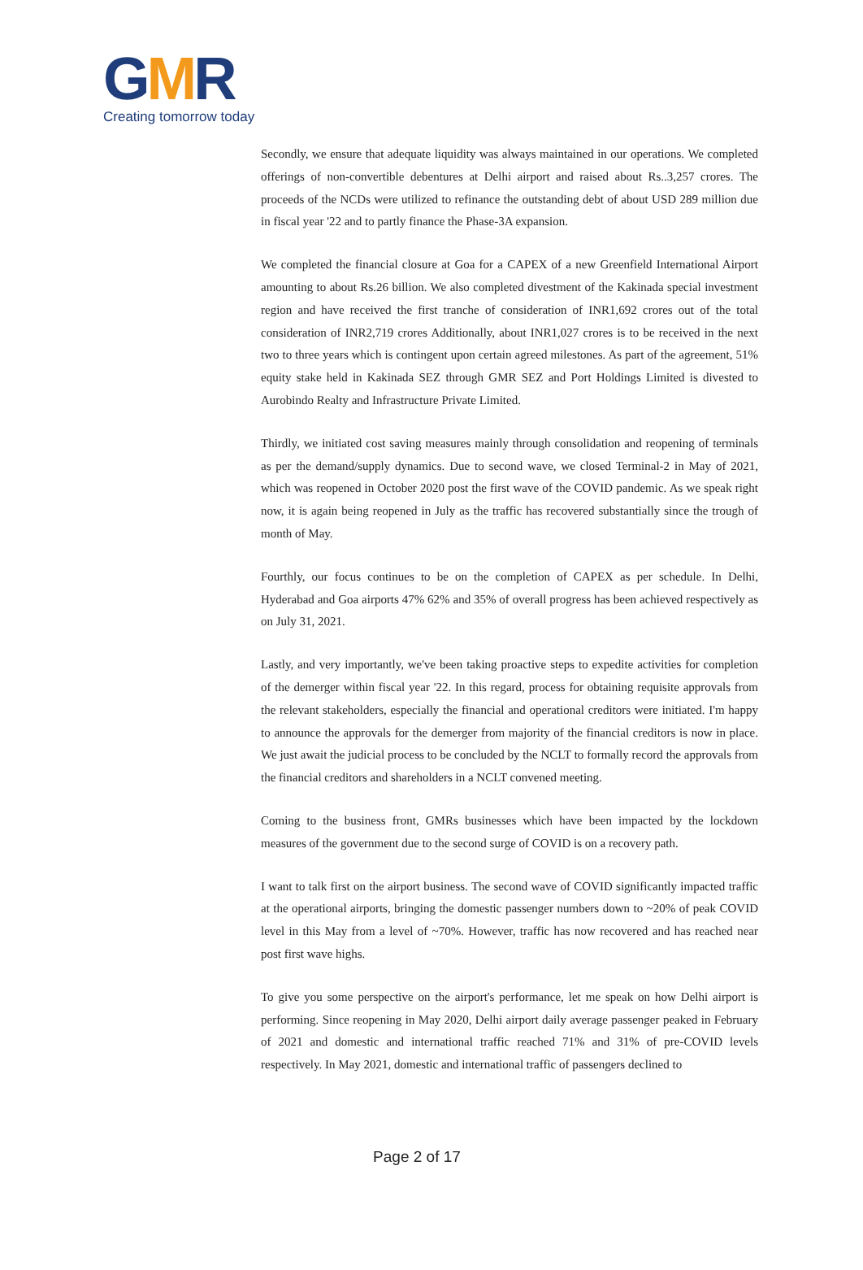GMR
Creating tomorrow today
Secondly, we ensure that adequate liquidity was always maintained in our operations. We completed offerings of non-convertible debentures at Delhi airport and raised about Rs..3,257 crores. The proceeds of the NCDs were utilized to refinance the outstanding debt of about USD 289 million due in fiscal year '22 and to partly finance the Phase-3A expansion.
We completed the financial closure at Goa for a CAPEX of a new Greenfield International Airport amounting to about Rs.26 billion. We also completed divestment of the Kakinada special investment region and have received the first tranche of consideration of INR1,692 crores out of the total consideration of INR2,719 crores Additionally, about INR1,027 crores is to be received in the next two to three years which is contingent upon certain agreed milestones. As part of the agreement, 51% equity stake held in Kakinada SEZ through GMR SEZ and Port Holdings Limited is divested to Aurobindo Realty and Infrastructure Private Limited.
Thirdly, we initiated cost saving measures mainly through consolidation and reopening of terminals as per the demand/supply dynamics. Due to second wave, we closed Terminal-2 in May of 2021, which was reopened in October 2020 post the first wave of the COVID pandemic. As we speak right now, it is again being reopened in July as the traffic has recovered substantially since the trough of month of May.
Fourthly, our focus continues to be on the completion of CAPEX as per schedule. In Delhi, Hyderabad and Goa airports 47% 62% and 35% of overall progress has been achieved respectively as on July 31, 2021.
Lastly, and very importantly, we've been taking proactive steps to expedite activities for completion of the demerger within fiscal year '22. In this regard, process for obtaining requisite approvals from the relevant stakeholders, especially the financial and operational creditors were initiated. I'm happy to announce the approvals for the demerger from majority of the financial creditors is now in place. We just await the judicial process to be concluded by the NCLT to formally record the approvals from the financial creditors and shareholders in a NCLT convened meeting.
Coming to the business front, GMRs businesses which have been impacted by the lockdown measures of the government due to the second surge of COVID is on a recovery path.
I want to talk first on the airport business. The second wave of COVID significantly impacted traffic at the operational airports, bringing the domestic passenger numbers down to ~20% of peak COVID level in this May from a level of ~70%. However, traffic has now recovered and has reached near post first wave highs.
To give you some perspective on the airport's performance, let me speak on how Delhi airport is performing. Since reopening in May 2020, Delhi airport daily average passenger peaked in February of 2021 and domestic and international traffic reached 71% and 31% of pre-COVID levels respectively. In May 2021, domestic and international traffic of passengers declined to
Page 2 of 17